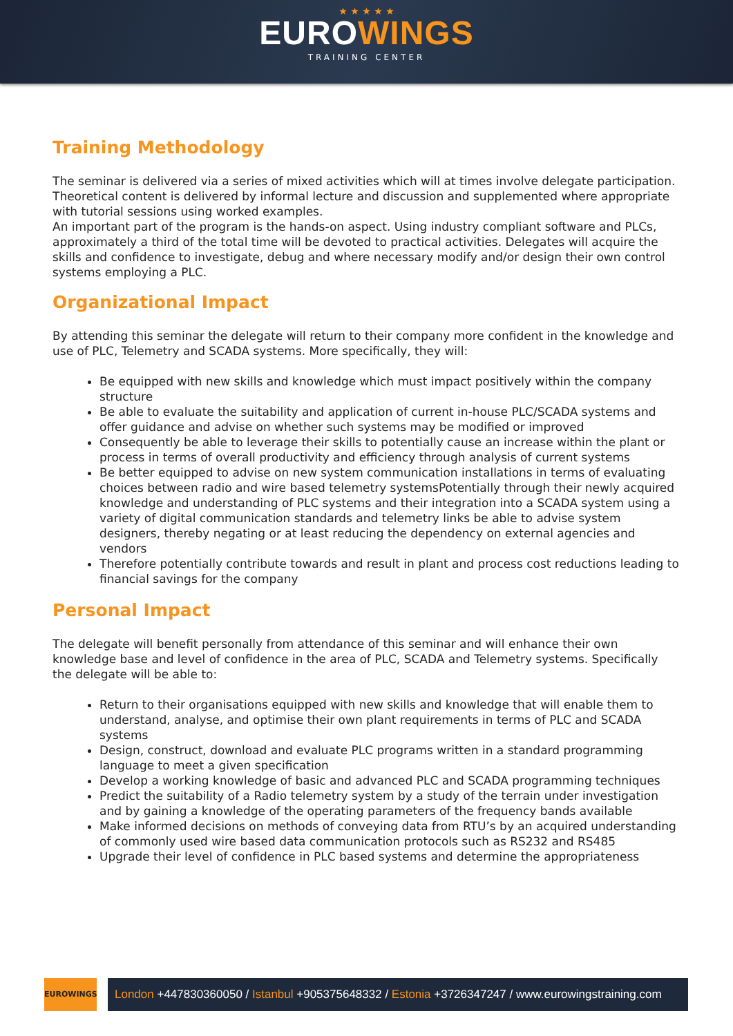★ ★ ★ ★ ★
EUROWINGS
TRAINING CENTER
Training Methodology
The seminar is delivered via a series of mixed activities which will at times involve delegate participation. Theoretical content is delivered by informal lecture and discussion and supplemented where appropriate with tutorial sessions using worked examples.
An important part of the program is the hands-on aspect. Using industry compliant software and PLCs, approximately a third of the total time will be devoted to practical activities. Delegates will acquire the skills and confidence to investigate, debug and where necessary modify and/or design their own control systems employing a PLC.
Organizational Impact
By attending this seminar the delegate will return to their company more confident in the knowledge and use of PLC, Telemetry and SCADA systems. More specifically, they will:
Be equipped with new skills and knowledge which must impact positively within the company structure
Be able to evaluate the suitability and application of current in-house PLC/SCADA systems and offer guidance and advise on whether such systems may be modified or improved
Consequently be able to leverage their skills to potentially cause an increase within the plant or process in terms of overall productivity and efficiency through analysis of current systems
Be better equipped to advise on new system communication installations in terms of evaluating choices between radio and wire based telemetry systemsPotentially through their newly acquired knowledge and understanding of PLC systems and their integration into a SCADA system using a variety of digital communication standards and telemetry links be able to advise system designers, thereby negating or at least reducing the dependency on external agencies and vendors
Therefore potentially contribute towards and result in plant and process cost reductions leading to financial savings for the company
Personal Impact
The delegate will benefit personally from attendance of this seminar and will enhance their own knowledge base and level of confidence in the area of PLC, SCADA and Telemetry systems. Specifically the delegate will be able to:
Return to their organisations equipped with new skills and knowledge that will enable them to understand, analyse, and optimise their own plant requirements in terms of PLC and SCADA systems
Design, construct, download and evaluate PLC programs written in a standard programming language to meet a given specification
Develop a working knowledge of basic and advanced PLC and SCADA programming techniques
Predict the suitability of a Radio telemetry system by a study of the terrain under investigation and by gaining a knowledge of the operating parameters of the frequency bands available
Make informed decisions on methods of conveying data from RTU’s by an acquired understanding of commonly used wire based data communication protocols such as RS232 and RS485
Upgrade their level of confidence in PLC based systems and determine the appropriateness
EUROWINGS
London +447830360050 / Istanbul +905375648332 / Estonia +3726347247 / www.eurowingstraining.com